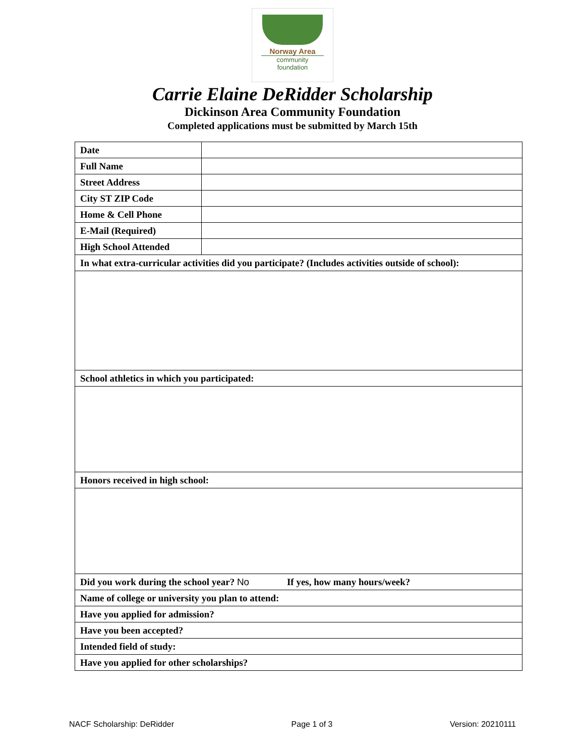Norway Area
community foundation
Carrie Elaine DeRidder Scholarship
Dickinson Area Community Foundation
Completed applications must be submitted by March 15th
| Date | |
| Full Name | |
| Street Address | |
| City ST ZIP Code | |
| Home & Cell Phone | |
| E-Mail (Required) | |
| High School Attended | |
| In what extra-curricular activities did you participate? (Includes activities outside of school): | |
| School athletics in which you participated: | |
| Honors received in high school: | |
| Did you work during the school year? No If yes, how many hours/week? | |
| Name of college or university you plan to attend: | |
| Have you applied for admission? | |
| Have you been accepted? | |
| Intended field of study: | |
| Have you applied for other scholarships? | |
NACF Scholarship: DeRidder Page 1 of 3 Version: 20210111